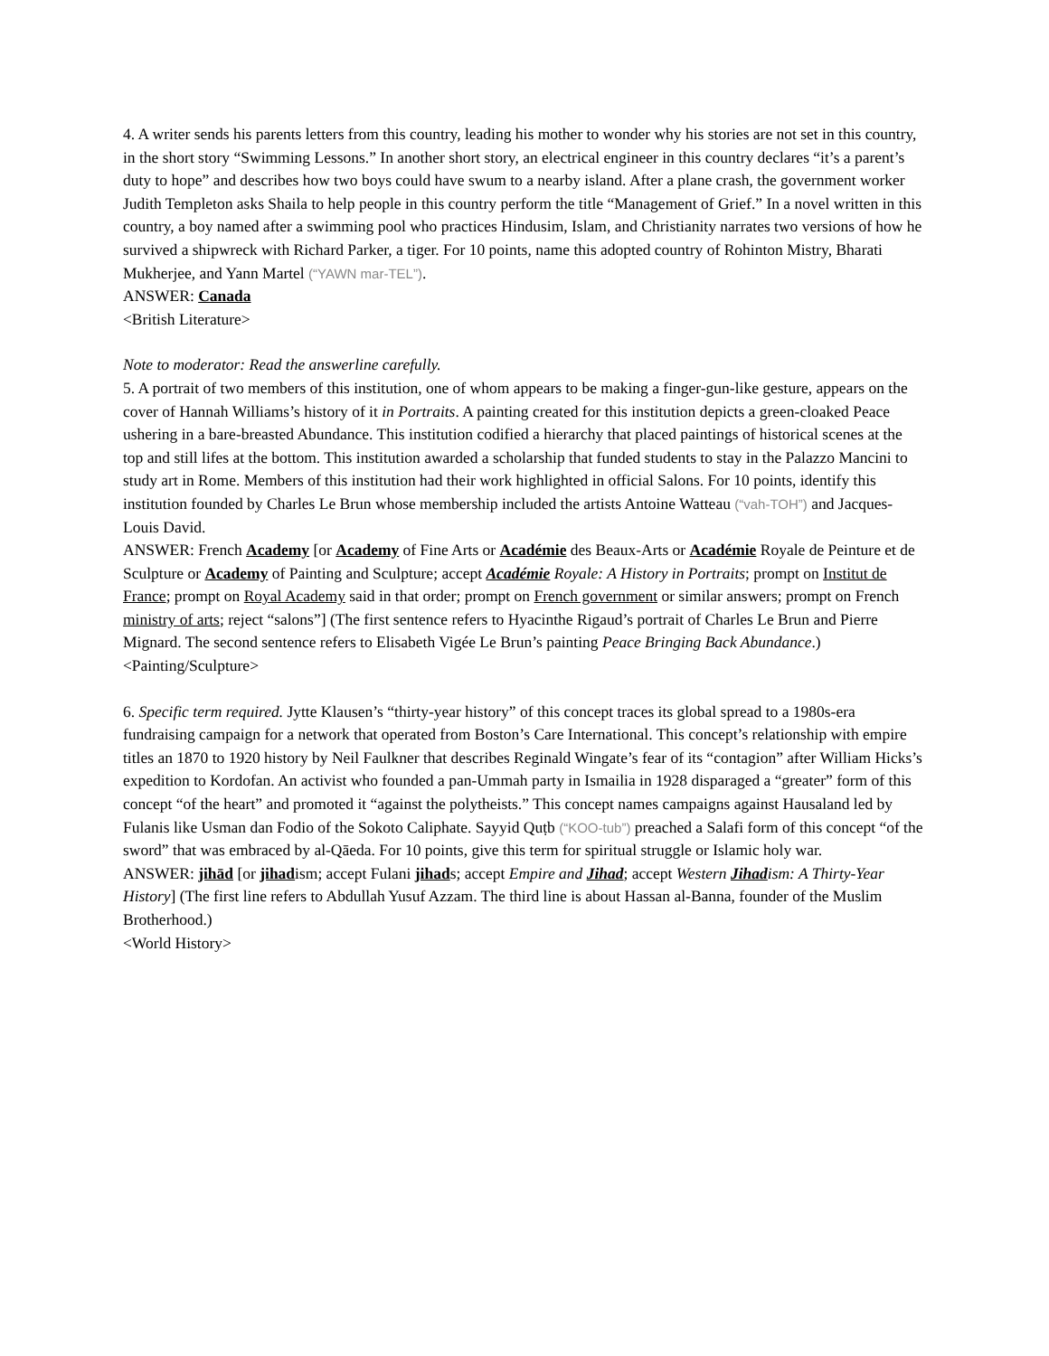4. A writer sends his parents letters from this country, leading his mother to wonder why his stories are not set in this country, in the short story “Swimming Lessons.” In another short story, an electrical engineer in this country declares “it’s a parent’s duty to hope” and describes how two boys could have swum to a nearby island. After a plane crash, the government worker Judith Templeton asks Shaila to help people in this country perform the title “Management of Grief.” In a novel written in this country, a boy named after a swimming pool who practices Hindusim, Islam, and Christianity narrates two versions of how he survived a shipwreck with Richard Parker, a tiger. For 10 points, name this adopted country of Rohinton Mistry, Bharati Mukherjee, and Yann Martel (“YAWN mar-TEL”).
ANSWER: Canada
<British Literature>
Note to moderator: Read the answerline carefully.
5. A portrait of two members of this institution, one of whom appears to be making a finger-gun-like gesture, appears on the cover of Hannah Williams’s history of it in Portraits. A painting created for this institution depicts a green-cloaked Peace ushering in a bare-breasted Abundance. This institution codified a hierarchy that placed paintings of historical scenes at the top and still lifes at the bottom. This institution awarded a scholarship that funded students to stay in the Palazzo Mancini to study art in Rome. Members of this institution had their work highlighted in official Salons. For 10 points, identify this institution founded by Charles Le Brun whose membership included the artists Antoine Watteau (“vah-TOH”) and Jacques-Louis David.
ANSWER: French Academy [or Academy of Fine Arts or Académie des Beaux-Arts or Académie Royale de Peinture et de Sculpture or Academy of Painting and Sculpture; accept Académie Royale: A History in Portraits; prompt on Institut de France; prompt on Royal Academy said in that order; prompt on French government or similar answers; prompt on French ministry of arts; reject “salons”] (The first sentence refers to Hyacinthe Rigaud’s portrait of Charles Le Brun and Pierre Mignard. The second sentence refers to Elisabeth Vigée Le Brun’s painting Peace Bringing Back Abundance.)
<Painting/Sculpture>
6. Specific term required. Jytte Klausen’s “thirty-year history” of this concept traces its global spread to a 1980s-era fundraising campaign for a network that operated from Boston’s Care International. This concept’s relationship with empire titles an 1870 to 1920 history by Neil Faulkner that describes Reginald Wingate’s fear of its “contagion” after William Hicks’s expedition to Kordofan. An activist who founded a pan-Ummah party in Ismailia in 1928 disparaged a “greater” form of this concept “of the heart” and promoted it “against the polytheists.” This concept names campaigns against Hausaland led by Fulanis like Usman dan Fodio of the Sokoto Caliphate. Sayyid Quṭb (“KOO-tub”) preached a Salafi form of this concept “of the sword” that was embraced by al-Qāeda. For 10 points, give this term for spiritual struggle or Islamic holy war.
ANSWER: jihād [or jihadism; accept Fulani jihads; accept Empire and Jihad; accept Western Jihadism: A Thirty-Year History] (The first line refers to Abdullah Yusuf Azzam. The third line is about Hassan al-Banna, founder of the Muslim Brotherhood.)
<World History>